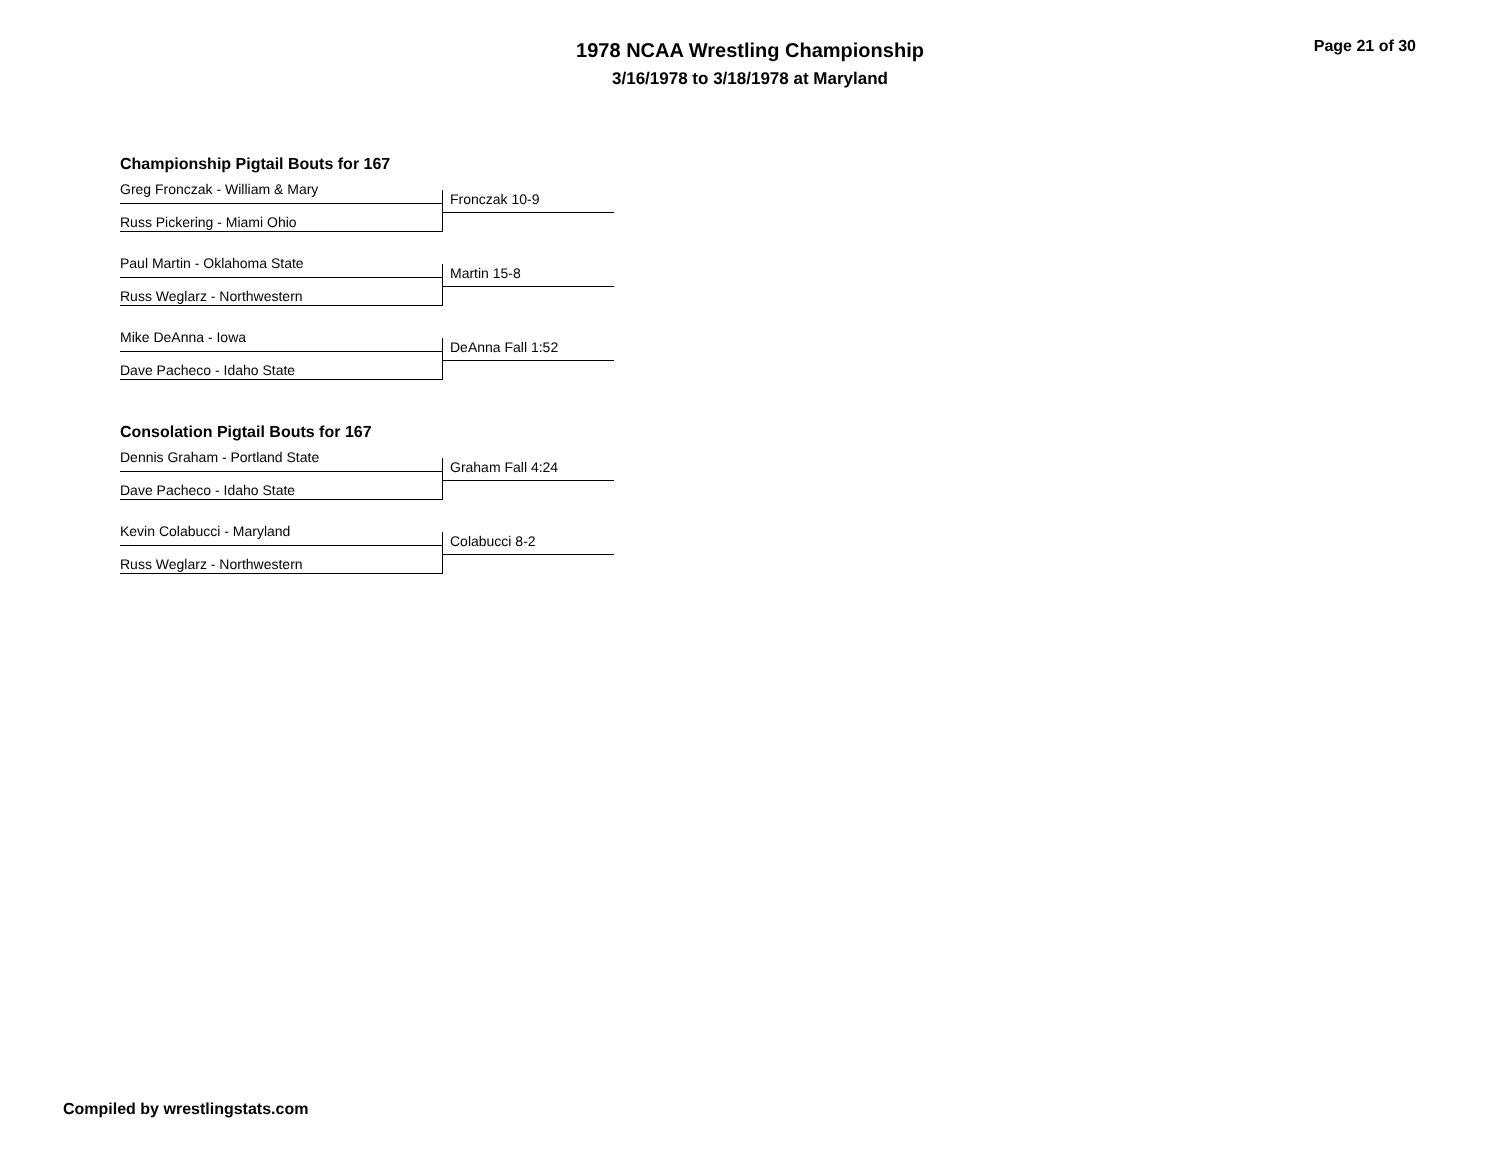1978 NCAA Wrestling Championship
3/16/1978 to 3/18/1978 at Maryland
Page 21 of 30
Championship Pigtail Bouts for 167
Greg Fronczak - William & Mary
Russ Pickering - Miami Ohio
Fronczak 10-9
Paul Martin - Oklahoma State
Russ Weglarz - Northwestern
Martin 15-8
Mike DeAnna - Iowa
Dave Pacheco - Idaho State
DeAnna Fall 1:52
Consolation Pigtail Bouts for 167
Dennis Graham - Portland State
Dave Pacheco - Idaho State
Graham Fall 4:24
Kevin Colabucci - Maryland
Russ Weglarz - Northwestern
Colabucci 8-2
Compiled by wrestlingstats.com